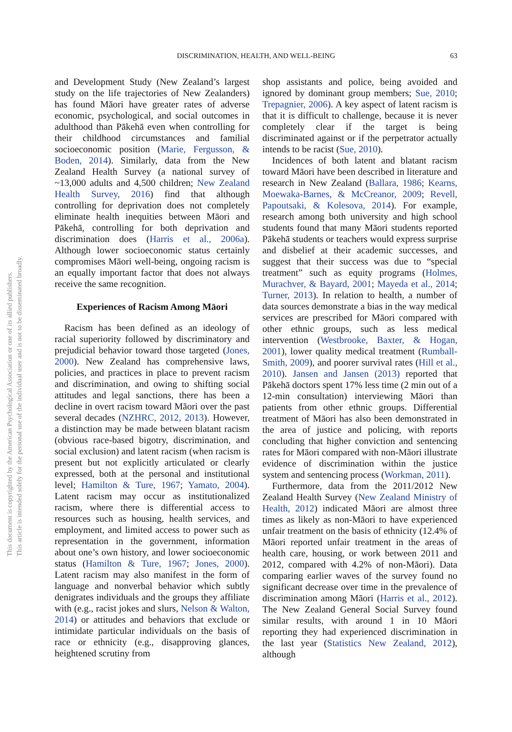DISCRIMINATION, HEALTH, AND WELL-BEING
63
This document is copyrighted by the American Psychological Association or one of its allied publishers.
This article is intended solely for the personal use of the individual user and is not to be disseminated broadly.
and Development Study (New Zealand’s largest study on the life trajectories of New Zealanders) has found Māori have greater rates of adverse economic, psychological, and social outcomes in adulthood than Pākehā even when controlling for their childhood circumstances and familial socioeconomic position (Marie, Fergusson, & Boden, 2014). Similarly, data from the New Zealand Health Survey (a national survey of ~13,000 adults and 4,500 children; New Zealand Health Survey, 2016) find that although controlling for deprivation does not completely eliminate health inequities between Māori and Pākehā, controlling for both deprivation and discrimination does (Harris et al., 2006a). Although lower socioeconomic status certainly compromises Māori well-being, ongoing racism is an equally important factor that does not always receive the same recognition.
Experiences of Racism Among Māori
Racism has been defined as an ideology of racial superiority followed by discriminatory and prejudicial behavior toward those targeted (Jones, 2000). New Zealand has comprehensive laws, policies, and practices in place to prevent racism and discrimination, and owing to shifting social attitudes and legal sanctions, there has been a decline in overt racism toward Māori over the past several decades (NZHRC, 2012, 2013). However, a distinction may be made between blatant racism (obvious race-based bigotry, discrimination, and social exclusion) and latent racism (when racism is present but not explicitly articulated or clearly expressed, both at the personal and institutional level; Hamilton & Ture, 1967; Yamato, 2004). Latent racism may occur as institutionalized racism, where there is differential access to resources such as housing, health services, and employment, and limited access to power such as representation in the government, information about one’s own history, and lower socioeconomic status (Hamilton & Ture, 1967; Jones, 2000). Latent racism may also manifest in the form of language and nonverbal behavior which subtly denigrates individuals and the groups they affiliate with (e.g., racist jokes and slurs, Nelson & Walton, 2014) or attitudes and behaviors that exclude or intimidate particular individuals on the basis of race or ethnicity (e.g., disapproving glances, heightened scrutiny from
shop assistants and police, being avoided and ignored by dominant group members; Sue, 2010; Trepagnier, 2006). A key aspect of latent racism is that it is difficult to challenge, because it is never completely clear if the target is being discriminated against or if the perpetrator actually intends to be racist (Sue, 2010).
Incidences of both latent and blatant racism toward Māori have been described in literature and research in New Zealand (Ballara, 1986; Kearns, Moewaka-Barnes, & McCreanor, 2009; Revell, Papoutsaki, & Kolesova, 2014). For example, research among both university and high school students found that many Māori students reported Pākehā students or teachers would express surprise and disbelief at their academic successes, and suggest that their success was due to “special treatment” such as equity programs (Holmes, Murachver, & Bayard, 2001; Mayeda et al., 2014; Turner, 2013). In relation to health, a number of data sources demonstrate a bias in the way medical services are prescribed for Māori compared with other ethnic groups, such as less medical intervention (Westbrooke, Baxter, & Hogan, 2001), lower quality medical treatment (Rumball-Smith, 2009), and poorer survival rates (Hill et al., 2010). Jansen and Jansen (2013) reported that Pākehā doctors spent 17% less time (2 min out of a 12-min consultation) interviewing Māori than patients from other ethnic groups. Differential treatment of Māori has also been demonstrated in the area of justice and policing, with reports concluding that higher conviction and sentencing rates for Māori compared with non-Māori illustrate evidence of discrimination within the justice system and sentencing process (Workman, 2011).
Furthermore, data from the 2011/2012 New Zealand Health Survey (New Zealand Ministry of Health, 2012) indicated Māori are almost three times as likely as non-Māori to have experienced unfair treatment on the basis of ethnicity (12.4% of Māori reported unfair treatment in the areas of health care, housing, or work between 2011 and 2012, compared with 4.2% of non-Māori). Data comparing earlier waves of the survey found no significant decrease over time in the prevalence of discrimination among Māori (Harris et al., 2012). The New Zealand General Social Survey found similar results, with around 1 in 10 Māori reporting they had experienced discrimination in the last year (Statistics New Zealand, 2012), although